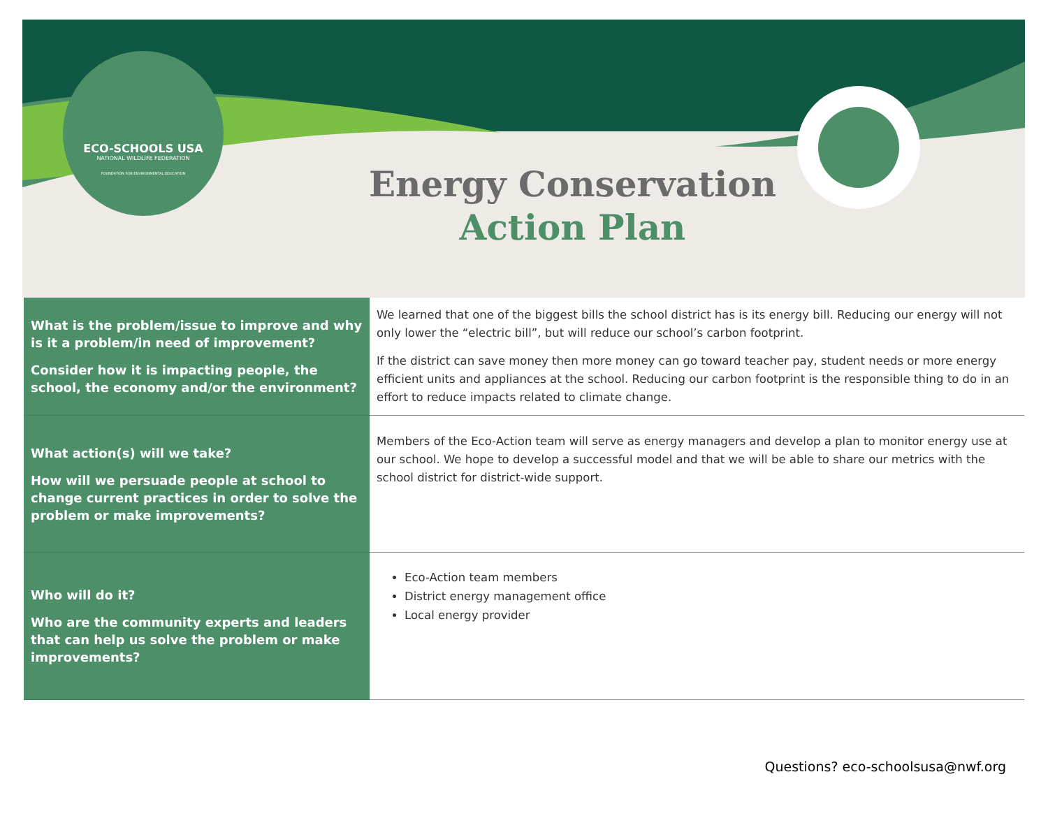ECO-SCHOOLS USA
NATIONAL WILDLIFE FEDERATION
FOUNDATION FOR ENVIRONMENTAL EDUCATION
Energy Conservation
Action Plan
| What is the problem/issue to improve and why is it a problem/in need of improvement? Consider how it is impacting people, the school, the economy and/or the environment? | We learned that one of the biggest bills the school district has is its energy bill. Reducing our energy will not only lower the “electric bill”, but will reduce our school’s carbon footprint. If the district can save money then more money can go toward teacher pay, student needs or more energy efficient units and appliances at the school. Reducing our carbon footprint is the responsible thing to do in an effort to reduce impacts related to climate change. |
| What action(s) will we take? How will we persuade people at school to change current practices in order to solve the problem or make improvements? | Members of the Eco-Action team will serve as energy managers and develop a plan to monitor energy use at our school. We hope to develop a successful model and that we will be able to share our metrics with the school district for district-wide support. |
| Who will do it? Who are the community experts and leaders that can help us solve the problem or make improvements? | Eco-Action team members District energy management office Local energy provider |
Questions? eco-schoolsusa@nwf.org